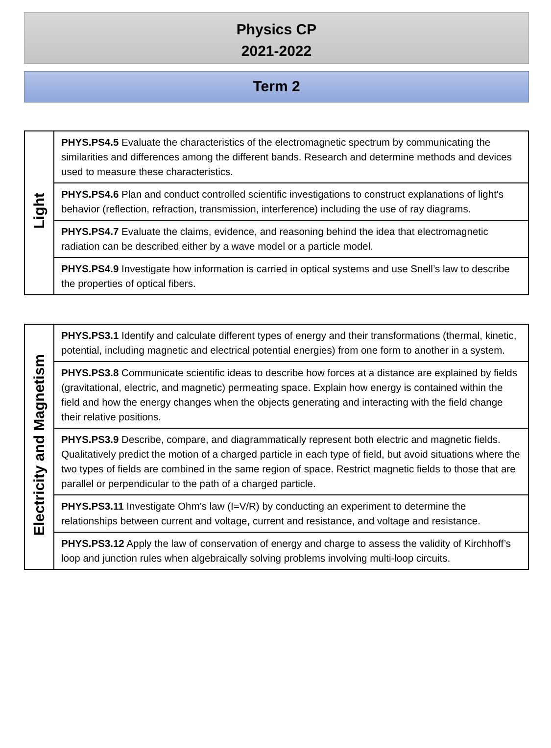Physics CP
2021-2022
Term 2
| Light | PHYS.PS4.5 Evaluate the characteristics of the electromagnetic spectrum by communicating the similarities and differences among the different bands. Research and determine methods and devices used to measure these characteristics. |
| | PHYS.PS4.6 Plan and conduct controlled scientific investigations to construct explanations of light's behavior (reflection, refraction, transmission, interference) including the use of ray diagrams. |
| | PHYS.PS4.7 Evaluate the claims, evidence, and reasoning behind the idea that electromagnetic radiation can be described either by a wave model or a particle model. |
| | PHYS.PS4.9 Investigate how information is carried in optical systems and use Snell’s law to describe the properties of optical fibers. |
| Electricity and Magnetism | PHYS.PS3.1 Identify and calculate different types of energy and their transformations (thermal, kinetic, potential, including magnetic and electrical potential energies) from one form to another in a system. |
| | PHYS.PS3.8 Communicate scientific ideas to describe how forces at a distance are explained by fields (gravitational, electric, and magnetic) permeating space. Explain how energy is contained within the field and how the energy changes when the objects generating and interacting with the field change their relative positions. |
| | PHYS.PS3.9 Describe, compare, and diagrammatically represent both electric and magnetic fields. Qualitatively predict the motion of a charged particle in each type of field, but avoid situations where the two types of fields are combined in the same region of space. Restrict magnetic fields to those that are parallel or perpendicular to the path of a charged particle. |
| | PHYS.PS3.11 Investigate Ohm’s law (I=V/R) by conducting an experiment to determine the relationships between current and voltage, current and resistance, and voltage and resistance. |
| | PHYS.PS3.12 Apply the law of conservation of energy and charge to assess the validity of Kirchhoff’s loop and junction rules when algebraically solving problems involving multi-loop circuits. |